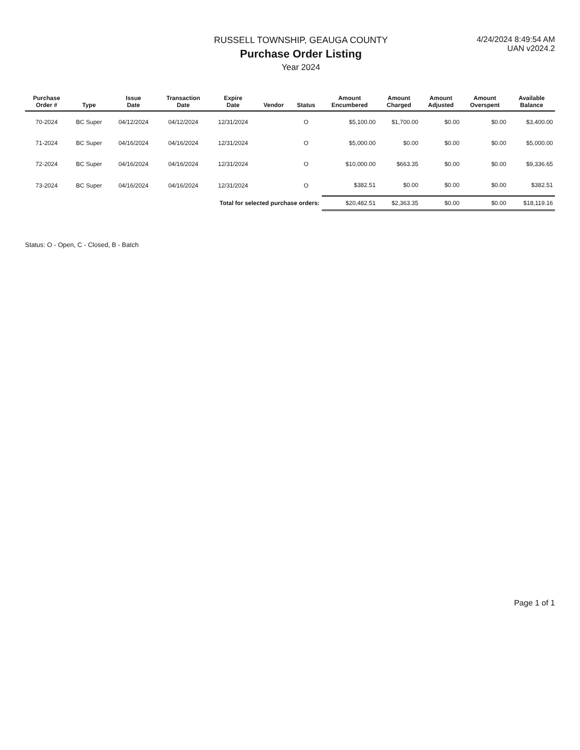RUSSELL TOWNSHIP, GEAUGA COUNTY
Purchase Order Listing
Year 2024
4/24/2024 8:49:54 AM
UAN v2024.2
| Purchase Order # | Type | Issue Date | Transaction Date | Expire Date | Vendor | Status | Amount Encumbered | Amount Charged | Amount Adjusted | Amount Overspent | Available Balance |
| --- | --- | --- | --- | --- | --- | --- | --- | --- | --- | --- | --- |
| 70-2024 | BC Super | 04/12/2024 | 04/12/2024 | 12/31/2024 | | O | $5,100.00 | $1,700.00 | $0.00 | $0.00 | $3,400.00 |
| 71-2024 | BC Super | 04/16/2024 | 04/16/2024 | 12/31/2024 | | O | $5,000.00 | $0.00 | $0.00 | $0.00 | $5,000.00 |
| 72-2024 | BC Super | 04/16/2024 | 04/16/2024 | 12/31/2024 | | O | $10,000.00 | $663.35 | $0.00 | $0.00 | $9,336.65 |
| 73-2024 | BC Super | 04/16/2024 | 04/16/2024 | 12/31/2024 | | O | $382.51 | $0.00 | $0.00 | $0.00 | $382.51 |
| Total for selected purchase orders: | | | | | | | $20,482.51 | $2,363.35 | $0.00 | $0.00 | $18,119.16 |
Status: O - Open, C - Closed, B - Batch
Page 1 of 1